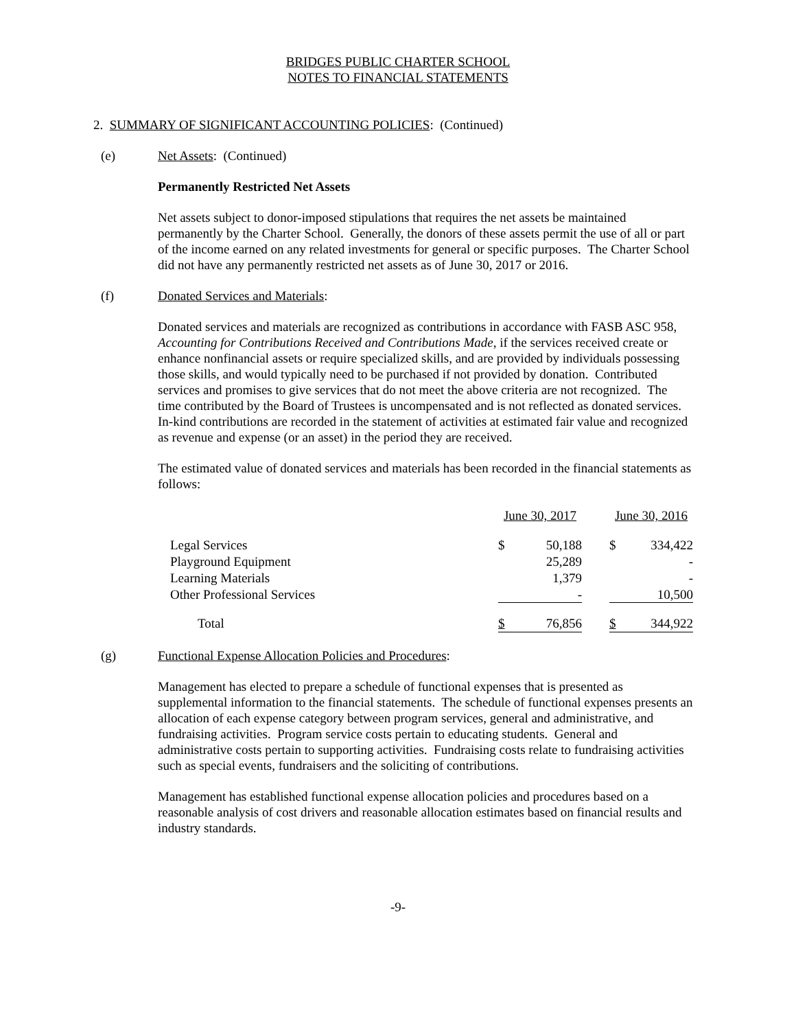BRIDGES PUBLIC CHARTER SCHOOL
NOTES TO FINANCIAL STATEMENTS
2. SUMMARY OF SIGNIFICANT ACCOUNTING POLICIES: (Continued)
(e) Net Assets: (Continued)
Permanently Restricted Net Assets
Net assets subject to donor-imposed stipulations that requires the net assets be maintained permanently by the Charter School. Generally, the donors of these assets permit the use of all or part of the income earned on any related investments for general or specific purposes. The Charter School did not have any permanently restricted net assets as of June 30, 2017 or 2016.
(f) Donated Services and Materials:
Donated services and materials are recognized as contributions in accordance with FASB ASC 958, Accounting for Contributions Received and Contributions Made, if the services received create or enhance nonfinancial assets or require specialized skills, and are provided by individuals possessing those skills, and would typically need to be purchased if not provided by donation. Contributed services and promises to give services that do not meet the above criteria are not recognized. The time contributed by the Board of Trustees is uncompensated and is not reflected as donated services. In-kind contributions are recorded in the statement of activities at estimated fair value and recognized as revenue and expense (or an asset) in the period they are received.
The estimated value of donated services and materials has been recorded in the financial statements as follows:
| | June 30, 2017 | | | June 30, 2016 | |
| Legal Services | $ | 50,188 | | $ | 334,422 |
| Playground Equipment | | 25,289 | | | - |
| Learning Materials | | 1,379 | | | - |
| Other Professional Services | | - | | | 10,500 |
| Total | $ | 76,856 | | $ | 344,922 |
(g) Functional Expense Allocation Policies and Procedures:
Management has elected to prepare a schedule of functional expenses that is presented as supplemental information to the financial statements. The schedule of functional expenses presents an allocation of each expense category between program services, general and administrative, and fundraising activities. Program service costs pertain to educating students. General and administrative costs pertain to supporting activities. Fundraising costs relate to fundraising activities such as special events, fundraisers and the soliciting of contributions.
Management has established functional expense allocation policies and procedures based on a reasonable analysis of cost drivers and reasonable allocation estimates based on financial results and industry standards.
-9-